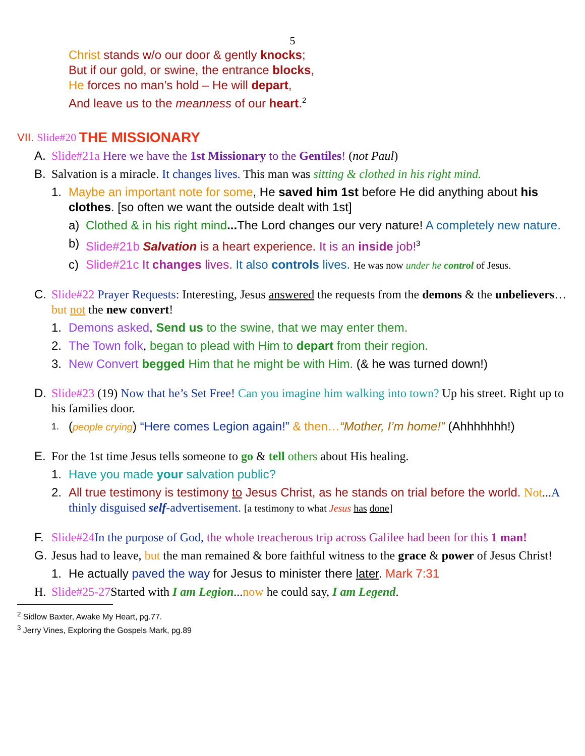5
Christ stands w/o our door & gently knocks;
But if our gold, or swine, the entrance blocks,
He forces no man’s hold – He will depart,
And leave us to the meanness of our heart.<sup>2</sup>
VII. Slide#20 THE MISSIONARY
A. Slide#21a Here we have the 1st Missionary to the Gentiles! (not Paul)
B. Salvation is a miracle. It changes lives. This man was sitting & clothed in his right mind.
1. Maybe an important note for some, He saved him 1st before He did anything about his clothes. [so often we want the outside dealt with 1st]
a) Clothed & in his right mind... The Lord changes our very nature! A completely new nature.
b) Slide#21b Salvation is a heart experience. It is an inside job!<sup>3</sup>
c) Slide#21c It changes lives. It also controls lives. He was now under he control of Jesus.
C. Slide#22 Prayer Requests: Interesting, Jesus answered the requests from the demons & the unbelievers…but not the new convert!
1. Demons asked, Send us to the swine, that we may enter them.
2. The Town folk, began to plead with Him to depart from their region.
3. New Convert begged Him that he might be with Him. (& he was turned down!)
D. Slide#23 (19) Now that he’s Set Free! Can you imagine him walking into town? Up his street. Right up to his families door.
1. (people crying) “Here comes Legion again!” & then…“Mother, I’m home!” (Ahhhhhhh!)
E. For the 1st time Jesus tells someone to go & tell others about His healing.
1. Have you made your salvation public?
2. All true testimony is testimony to Jesus Christ, as he stands on trial before the world. Not...A thinly disguised self-advertisement. [a testimony to what Jesus has done]
F. Slide#24 In the purpose of God, the whole treacherous trip across Galilee had been for this 1 man!
G. Jesus had to leave, but the man remained & bore faithful witness to the grace & power of Jesus Christ!
1. He actually paved the way for Jesus to minister there later. Mark 7:31
H. Slide#25-27 Started with I am Legion...now he could say, I am Legend.
<sup>2</sup> Sidlow Baxter, Awake My Heart, pg.77.
<sup>3</sup> Jerry Vines, Exploring the Gospels Mark, pg.89